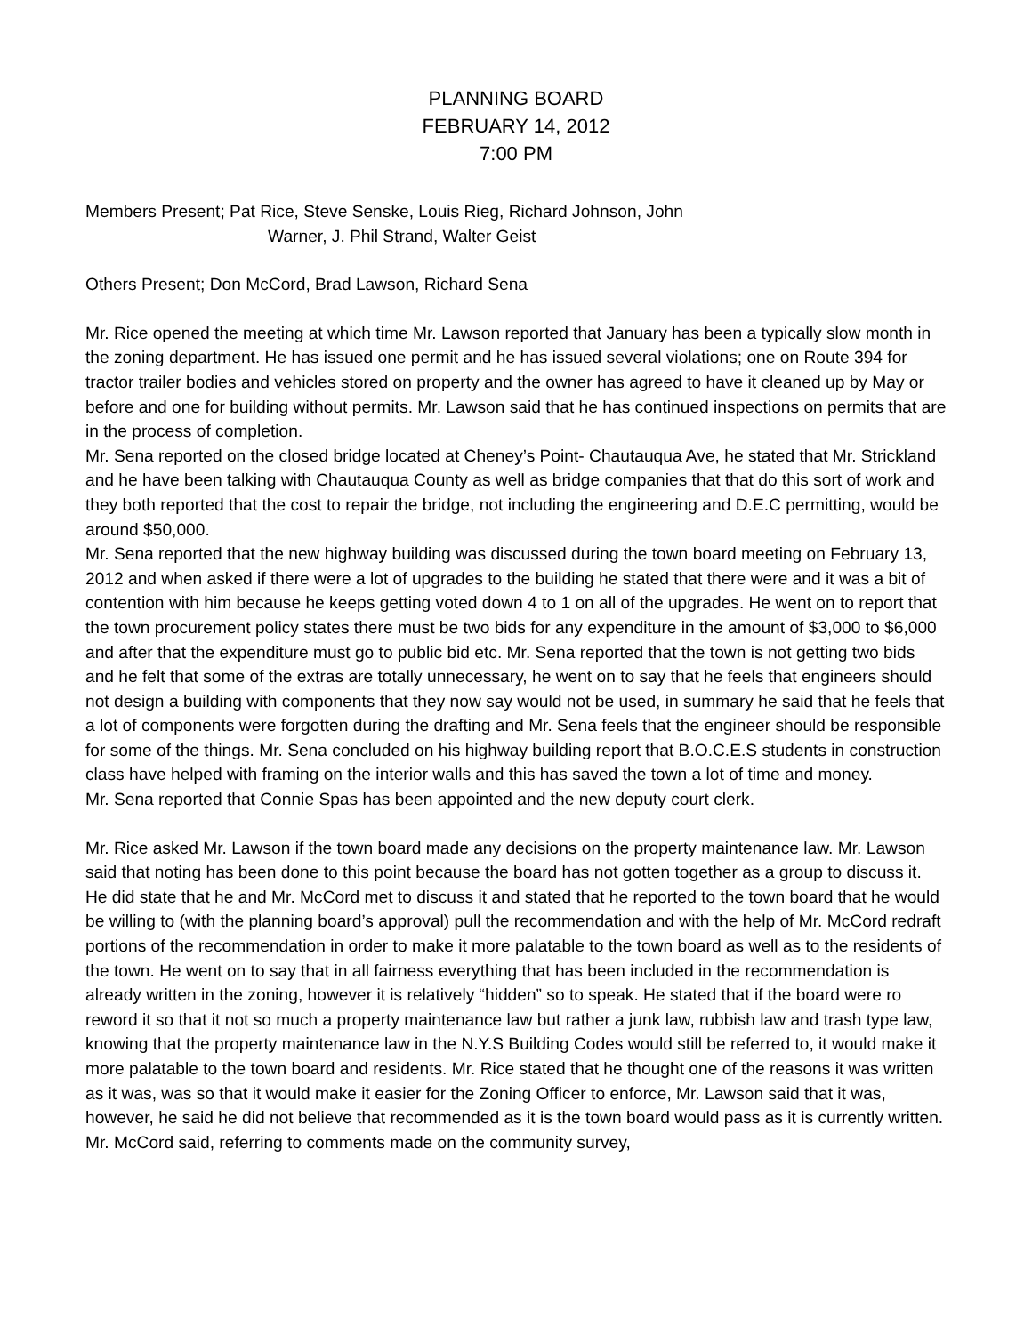PLANNING BOARD
FEBRUARY 14, 2012
7:00 PM
Members Present; Pat Rice, Steve Senske, Louis Rieg, Richard Johnson, John
Warner, J. Phil Strand, Walter Geist
Others Present; Don McCord, Brad Lawson, Richard Sena
Mr. Rice opened the meeting at which time Mr. Lawson reported that January has been a typically slow month in the zoning department. He has issued one permit and he has issued several violations; one on Route 394 for tractor trailer bodies and vehicles stored on property and the owner has agreed to have it cleaned up by May or before and one for building without permits. Mr. Lawson said that he has continued inspections on permits that are in the process of completion.
Mr. Sena reported on the closed bridge located at Cheney’s Point- Chautauqua Ave, he stated that Mr. Strickland and he have been talking with Chautauqua County as well as bridge companies that that do this sort of work and they both reported that the cost to repair the bridge, not including the engineering and D.E.C permitting, would be around $50,000.
Mr. Sena reported that the new highway building was discussed during the town board meeting on February 13, 2012 and when asked if there were a lot of upgrades to the building he stated that there were and it was a bit of contention with him because he keeps getting voted down 4 to 1 on all of the upgrades. He went on to report that the town procurement policy states there must be two bids for any expenditure in the amount of $3,000 to $6,000 and after that the expenditure must go to public bid etc. Mr. Sena reported that the town is not getting two bids and he felt that some of the extras are totally unnecessary, he went on to say that he feels that engineers should not design a building with components that they now say would not be used, in summary he said that he feels that a lot of components were forgotten during the drafting and Mr. Sena feels that the engineer should be responsible for some of the things. Mr. Sena concluded on his highway building report that B.O.C.E.S students in construction class have helped with framing on the interior walls and this has saved the town a lot of time and money.
Mr. Sena reported that Connie Spas has been appointed and the new deputy court clerk.
Mr. Rice asked Mr. Lawson if the town board made any decisions on the property maintenance law. Mr. Lawson said that noting has been done to this point because the board has not gotten together as a group to discuss it. He did state that he and Mr. McCord met to discuss it and stated that he reported to the town board that he would be willing to (with the planning board’s approval) pull the recommendation and with the help of Mr. McCord redraft portions of the recommendation in order to make it more palatable to the town board as well as to the residents of the town. He went on to say that in all fairness everything that has been included in the recommendation is already written in the zoning, however it is relatively “hidden” so to speak. He stated that if the board were ro reword it so that it not so much a property maintenance law but rather a junk law, rubbish law and trash type law, knowing that the property maintenance law in the N.Y.S Building Codes would still be referred to, it would make it more palatable to the town board and residents. Mr. Rice stated that he thought one of the reasons it was written as it was, was so that it would make it easier for the Zoning Officer to enforce, Mr. Lawson said that it was, however, he said he did not believe that recommended as it is the town board would pass as it is currently written. Mr. McCord said, referring to comments made on the community survey,